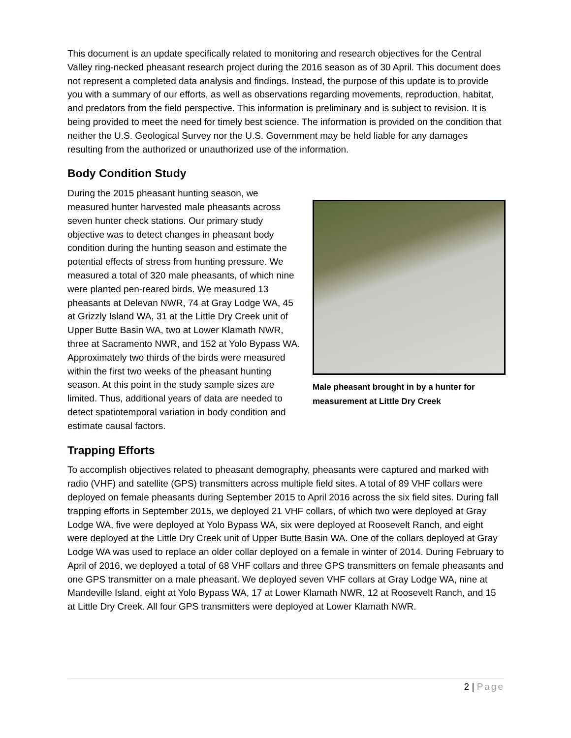This document is an update specifically related to monitoring and research objectives for the Central Valley ring-necked pheasant research project during the 2016 season as of 30 April. This document does not represent a completed data analysis and findings. Instead, the purpose of this update is to provide you with a summary of our efforts, as well as observations regarding movements, reproduction, habitat, and predators from the field perspective. This information is preliminary and is subject to revision. It is being provided to meet the need for timely best science. The information is provided on the condition that neither the U.S. Geological Survey nor the U.S. Government may be held liable for any damages resulting from the authorized or unauthorized use of the information.
Body Condition Study
During the 2015 pheasant hunting season, we measured hunter harvested male pheasants across seven hunter check stations. Our primary study objective was to detect changes in pheasant body condition during the hunting season and estimate the potential effects of stress from hunting pressure. We measured a total of 320 male pheasants, of which nine were planted pen-reared birds. We measured 13 pheasants at Delevan NWR, 74 at Gray Lodge WA, 45 at Grizzly Island WA, 31 at the Little Dry Creek unit of Upper Butte Basin WA, two at Lower Klamath NWR, three at Sacramento NWR, and 152 at Yolo Bypass WA. Approximately two thirds of the birds were measured within the first two weeks of the pheasant hunting season. At this point in the study sample sizes are limited. Thus, additional years of data are needed to detect spatiotemporal variation in body condition and estimate causal factors.
Male pheasant brought in by a hunter for measurement at Little Dry Creek
Trapping Efforts
To accomplish objectives related to pheasant demography, pheasants were captured and marked with radio (VHF) and satellite (GPS) transmitters across multiple field sites. A total of 89 VHF collars were deployed on female pheasants during September 2015 to April 2016 across the six field sites. During fall trapping efforts in September 2015, we deployed 21 VHF collars, of which two were deployed at Gray Lodge WA, five were deployed at Yolo Bypass WA, six were deployed at Roosevelt Ranch, and eight were deployed at the Little Dry Creek unit of Upper Butte Basin WA. One of the collars deployed at Gray Lodge WA was used to replace an older collar deployed on a female in winter of 2014. During February to April of 2016, we deployed a total of 68 VHF collars and three GPS transmitters on female pheasants and one GPS transmitter on a male pheasant. We deployed seven VHF collars at Gray Lodge WA, nine at Mandeville Island, eight at Yolo Bypass WA, 17 at Lower Klamath NWR, 12 at Roosevelt Ranch, and 15 at Little Dry Creek. All four GPS transmitters were deployed at Lower Klamath NWR.
2 | Page